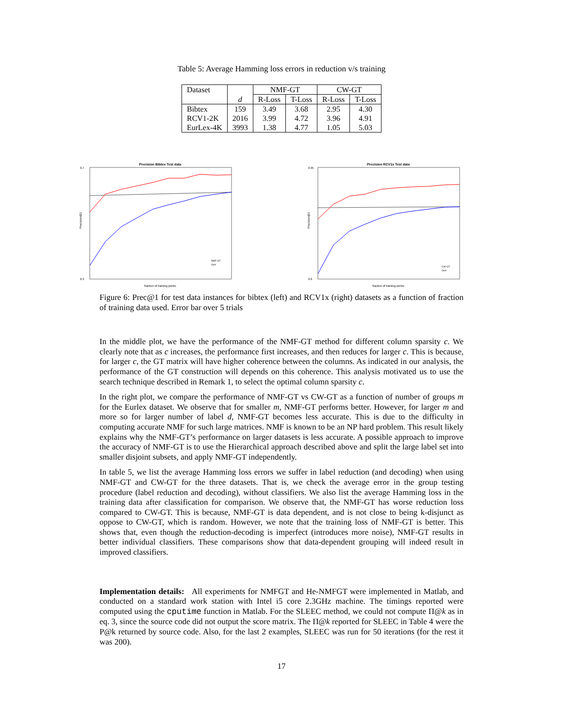Table 5: Average Hamming loss errors in reduction v/s training
| Dataset | | NMF-GT | | CW-GT | |
| --- | --- | --- | --- | --- | --- |
| | d | R-Loss | T-Loss | R-Loss | T-Loss |
| Bibtex | 159 | 3.49 | 3.68 | 2.95 | 4.30 |
| RCV1-2K | 2016 | 3.99 | 4.72 | 3.96 | 4.91 |
| EurLex-4K | 3993 | 1.38 | 4.77 | 1.05 | 5.03 |
Precision Bibtex Test data
0.7
0.3
Precision@1
fraction of training points
NMF-GT
OvA
Precision RCV1x Test data
0.95
0.6
Precision@1
fraction of training points
CW-GT
OvA
Figure 6: Prec@1 for test data instances for bibtex (left) and RCV1x (right) datasets as a function of fraction of training data used. Error bar over 5 trials
In the middle plot, we have the performance of the NMF-GT method for different column sparsity c. We clearly note that as c increases, the performance first increases, and then reduces for larger c. This is because, for larger c, the GT matrix will have higher coherence between the columns. As indicated in our analysis, the performance of the GT construction will depends on this coherence. This analysis motivated us to use the search technique described in Remark 1, to select the optimal column sparsity c.
In the right plot, we compare the performance of NMF-GT vs CW-GT as a function of number of groups m for the Eurlex dataset. We observe that for smaller m, NMF-GT performs better. However, for larger m and more so for larger number of label d, NMF-GT becomes less accurate. This is due to the difficulty in computing accurate NMF for such large matrices. NMF is known to be an NP hard problem. This result likely explains why the NMF-GT’s performance on larger datasets is less accurate. A possible approach to improve the accuracy of NMF-GT is to use the Hierarchical approach described above and split the large label set into smaller disjoint subsets, and apply NMF-GT independently.
In table 5, we list the average Hamming loss errors we suffer in label reduction (and decoding) when using NMF-GT and CW-GT for the three datasets. That is, we check the average error in the group testing procedure (label reduction and decoding), without classifiers. We also list the average Hamming loss in the training data after classification for comparison. We observe that, the NMF-GT has worse reduction loss compared to CW-GT. This is because, NMF-GT is data dependent, and is not close to being k-disjunct as oppose to CW-GT, which is random. However, we note that the training loss of NMF-GT is better. This shows that, even though the reduction-decoding is imperfect (introduces more noise), NMF-GT results in better individual classifiers. These comparisons show that data-dependent grouping will indeed result in improved classifiers.
Implementation details: All experiments for NMFGT and He-NMFGT were implemented in Matlab, and conducted on a standard work station with Intel i5 core 2.3GHz machine. The timings reported were computed using the cputime function in Matlab. For the SLEEC method, we could not compute Π@k as in eq. 3, since the source code did not output the score matrix. The Π@k reported for SLEEC in Table 4 were the P@k returned by source code. Also, for the last 2 examples, SLEEC was run for 50 iterations (for the rest it was 200).
17